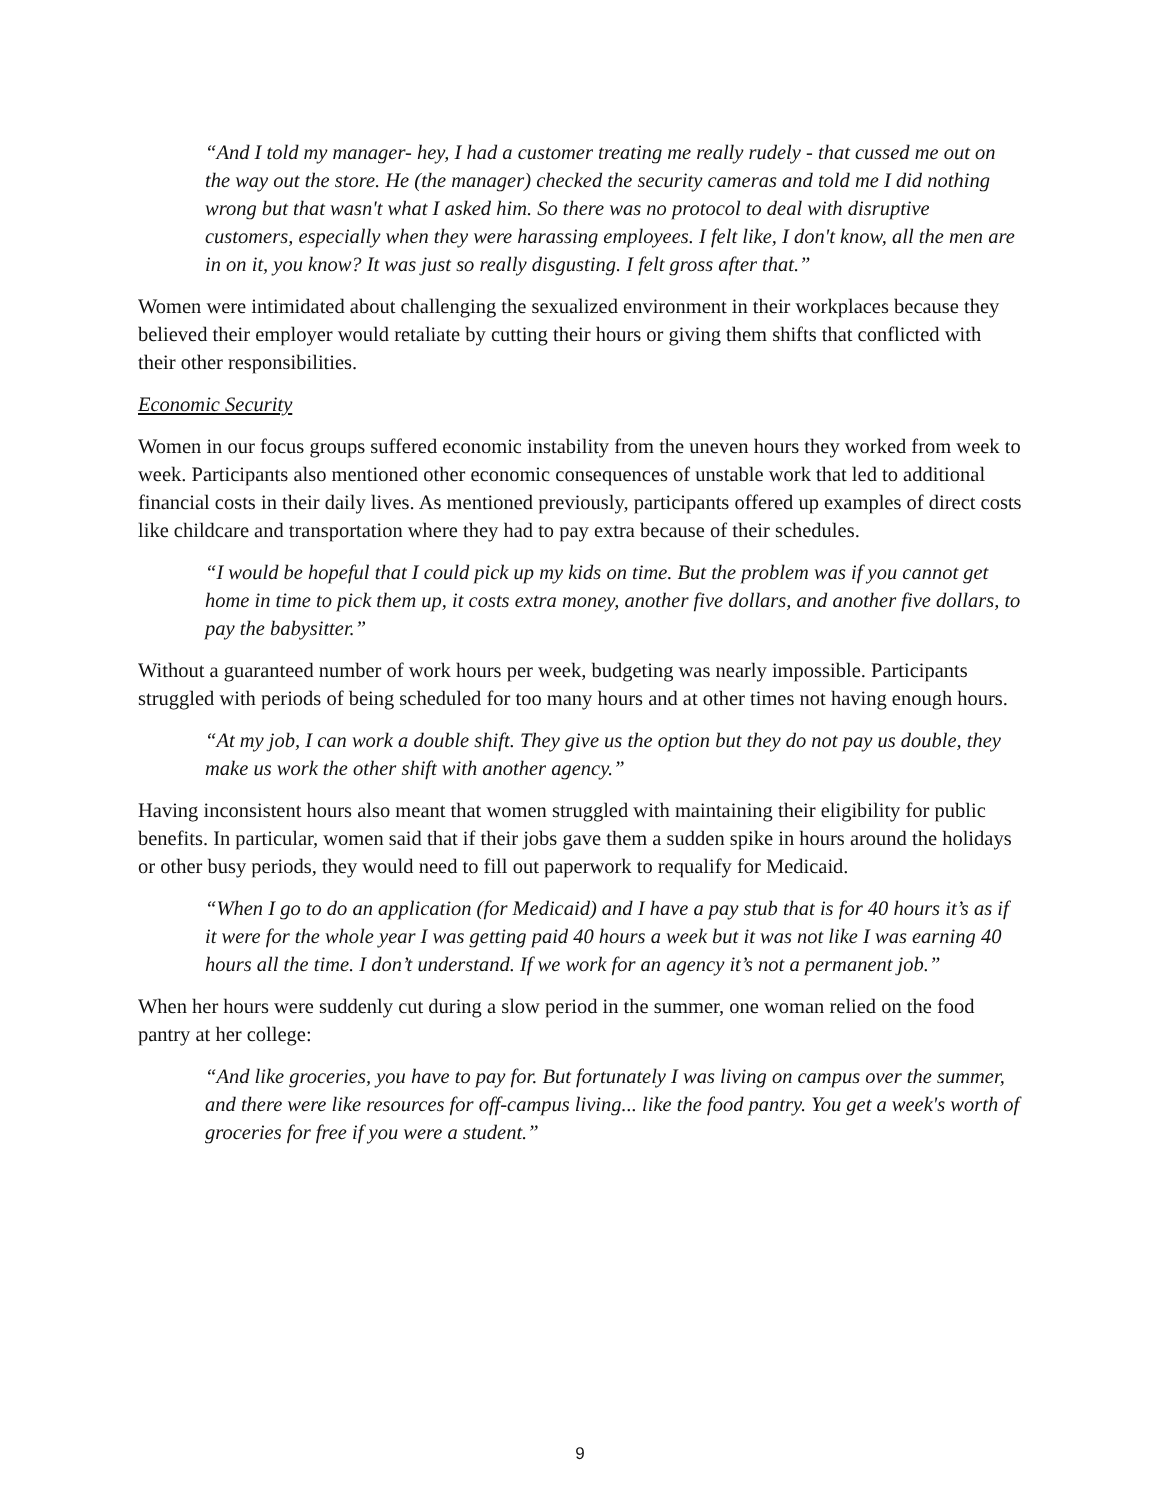“And I told my manager- hey, I had a customer treating me really rudely - that cussed me out on the way out the store. He (the manager) checked the security cameras and told me I did nothing wrong but that wasn't what I asked him. So there was no protocol to deal with disruptive customers, especially when they were harassing employees. I felt like, I don't know, all the men are in on it, you know? It was just so really disgusting. I felt gross after that.”
Women were intimidated about challenging the sexualized environment in their workplaces because they believed their employer would retaliate by cutting their hours or giving them shifts that conflicted with their other responsibilities.
Economic Security
Women in our focus groups suffered economic instability from the uneven hours they worked from week to week. Participants also mentioned other economic consequences of unstable work that led to additional financial costs in their daily lives. As mentioned previously, participants offered up examples of direct costs like childcare and transportation where they had to pay extra because of their schedules.
“I would be hopeful that I could pick up my kids on time. But the problem was if you cannot get home in time to pick them up, it costs extra money, another five dollars, and another five dollars, to pay the babysitter.”
Without a guaranteed number of work hours per week, budgeting was nearly impossible. Participants struggled with periods of being scheduled for too many hours and at other times not having enough hours.
“At my job, I can work a double shift. They give us the option but they do not pay us double, they make us work the other shift with another agency.”
Having inconsistent hours also meant that women struggled with maintaining their eligibility for public benefits. In particular, women said that if their jobs gave them a sudden spike in hours around the holidays or other busy periods, they would need to fill out paperwork to requalify for Medicaid.
“When I go to do an application (for Medicaid) and I have a pay stub that is for 40 hours it’s as if it were for the whole year I was getting paid 40 hours a week but it was not like I was earning 40 hours all the time. I don’t understand. If we work for an agency it’s not a permanent job.”
When her hours were suddenly cut during a slow period in the summer, one woman relied on the food pantry at her college:
“And like groceries, you have to pay for. But fortunately I was living on campus over the summer, and there were like resources for off-campus living... like the food pantry. You get a week's worth of groceries for free if you were a student.”
9